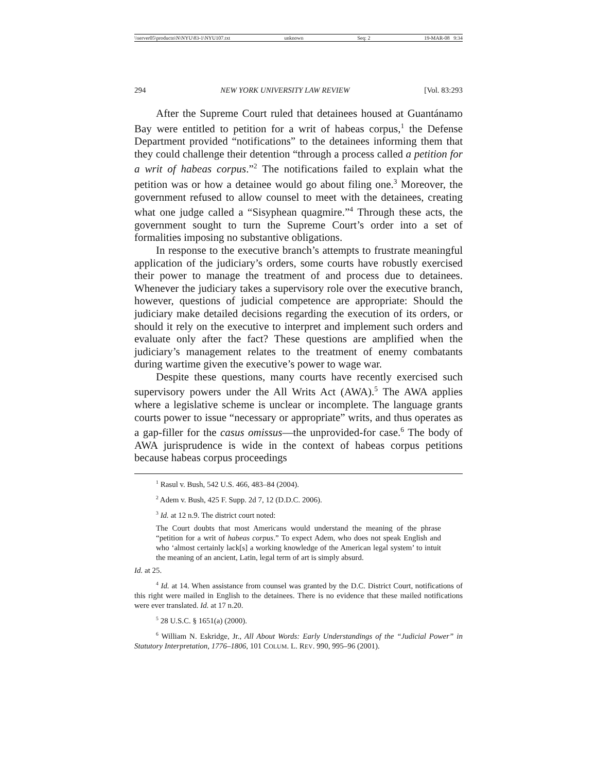\\server05\productn\N\NYU\83-1\NYU107.txt unknown Seq: 2 19-MAR-08 9:34
294 NEW YORK UNIVERSITY LAW REVIEW [Vol. 83:293
After the Supreme Court ruled that detainees housed at Guantánamo Bay were entitled to petition for a writ of habeas corpus,<sup>1</sup> the Defense Department provided “notifications” to the detainees informing them that they could challenge their detention “through a process called a petition for a writ of habeas corpus.”<sup>2</sup> The notifications failed to explain what the petition was or how a detainee would go about filing one.<sup>3</sup> Moreover, the government refused to allow counsel to meet with the detainees, creating what one judge called a “Sisyphean quagmire.”<sup>4</sup> Through these acts, the government sought to turn the Supreme Court’s order into a set of formalities imposing no substantive obligations.
In response to the executive branch’s attempts to frustrate meaningful application of the judiciary’s orders, some courts have robustly exercised their power to manage the treatment of and process due to detainees. Whenever the judiciary takes a supervisory role over the executive branch, however, questions of judicial competence are appropriate: Should the judiciary make detailed decisions regarding the execution of its orders, or should it rely on the executive to interpret and implement such orders and evaluate only after the fact? These questions are amplified when the judiciary’s management relates to the treatment of enemy combatants during wartime given the executive’s power to wage war.
Despite these questions, many courts have recently exercised such supervisory powers under the All Writs Act (AWA).<sup>5</sup> The AWA applies where a legislative scheme is unclear or incomplete. The language grants courts power to issue “necessary or appropriate” writs, and thus operates as a gap-filler for the casus omissus—the unprovided-for case.<sup>6</sup> The body of AWA jurisprudence is wide in the context of habeas corpus petitions because habeas corpus proceedings
<sup>1</sup> Rasul v. Bush, 542 U.S. 466, 483–84 (2004).
<sup>2</sup> Adem v. Bush, 425 F. Supp. 2d 7, 12 (D.D.C. 2006).
<sup>3</sup> Id. at 12 n.9. The district court noted:
The Court doubts that most Americans would understand the meaning of the phrase “petition for a writ of habeas corpus.” To expect Adem, who does not speak English and who ‘almost certainly lack[s] a working knowledge of the American legal system’ to intuit the meaning of an ancient, Latin, legal term of art is simply absurd.
Id. at 25.
<sup>4</sup> Id. at 14. When assistance from counsel was granted by the D.C. District Court, notifications of this right were mailed in English to the detainees. There is no evidence that these mailed notifications were ever translated. Id. at 17 n.20.
<sup>5</sup> 28 U.S.C. § 1651(a) (2000).
<sup>6</sup> William N. Eskridge, Jr., All About Words: Early Understandings of the “Judicial Power” in Statutory Interpretation, 1776–1806, 101 COLUM. L. REV. 990, 995–96 (2001).